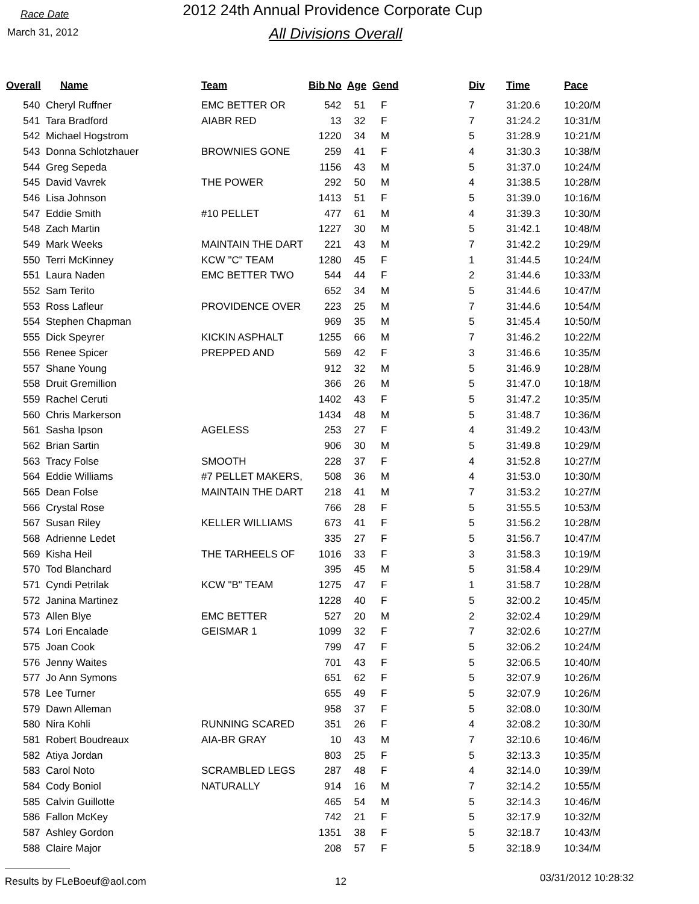Race Date
March 31, 2012
2012 24th Annual Providence Corporate Cup
All Divisions Overall
| Overall | Name | Team | Bib No | Age | Gend | Div | Time | Pace |
| --- | --- | --- | --- | --- | --- | --- | --- | --- |
| 540 | Cheryl Ruffner | EMC BETTER OR | 542 | 51 | F | 7 | 31:20.6 | 10:20/M |
| 541 | Tara Bradford | AIABR RED | 13 | 32 | F | 7 | 31:24.2 | 10:31/M |
| 542 | Michael Hogstrom | | 1220 | 34 | M | 5 | 31:28.9 | 10:21/M |
| 543 | Donna Schlotzhauer | BROWNIES GONE | 259 | 41 | F | 4 | 31:30.3 | 10:38/M |
| 544 | Greg Sepeda | | 1156 | 43 | M | 5 | 31:37.0 | 10:24/M |
| 545 | David Vavrek | THE POWER | 292 | 50 | M | 4 | 31:38.5 | 10:28/M |
| 546 | Lisa Johnson | | 1413 | 51 | F | 5 | 31:39.0 | 10:16/M |
| 547 | Eddie Smith | #10 PELLET | 477 | 61 | M | 4 | 31:39.3 | 10:30/M |
| 548 | Zach Martin | | 1227 | 30 | M | 5 | 31:42.1 | 10:48/M |
| 549 | Mark Weeks | MAINTAIN THE DART | 221 | 43 | M | 7 | 31:42.2 | 10:29/M |
| 550 | Terri McKinney | KCW "C" TEAM | 1280 | 45 | F | 1 | 31:44.5 | 10:24/M |
| 551 | Laura Naden | EMC BETTER TWO | 544 | 44 | F | 2 | 31:44.6 | 10:33/M |
| 552 | Sam Terito | | 652 | 34 | M | 5 | 31:44.6 | 10:47/M |
| 553 | Ross Lafleur | PROVIDENCE OVER | 223 | 25 | M | 7 | 31:44.6 | 10:54/M |
| 554 | Stephen Chapman | | 969 | 35 | M | 5 | 31:45.4 | 10:50/M |
| 555 | Dick Speyrer | KICKIN ASPHALT | 1255 | 66 | M | 7 | 31:46.2 | 10:22/M |
| 556 | Renee Spicer | PREPPED AND | 569 | 42 | F | 3 | 31:46.6 | 10:35/M |
| 557 | Shane Young | | 912 | 32 | M | 5 | 31:46.9 | 10:28/M |
| 558 | Druit Gremillion | | 366 | 26 | M | 5 | 31:47.0 | 10:18/M |
| 559 | Rachel Ceruti | | 1402 | 43 | F | 5 | 31:47.2 | 10:35/M |
| 560 | Chris Markerson | | 1434 | 48 | M | 5 | 31:48.7 | 10:36/M |
| 561 | Sasha Ipson | AGELESS | 253 | 27 | F | 4 | 31:49.2 | 10:43/M |
| 562 | Brian Sartin | | 906 | 30 | M | 5 | 31:49.8 | 10:29/M |
| 563 | Tracy Folse | SMOOTH | 228 | 37 | F | 4 | 31:52.8 | 10:27/M |
| 564 | Eddie Williams | #7 PELLET MAKERS, | 508 | 36 | M | 4 | 31:53.0 | 10:30/M |
| 565 | Dean Folse | MAINTAIN THE DART | 218 | 41 | M | 7 | 31:53.2 | 10:27/M |
| 566 | Crystal Rose | | 766 | 28 | F | 5 | 31:55.5 | 10:53/M |
| 567 | Susan Riley | KELLER WILLIAMS | 673 | 41 | F | 5 | 31:56.2 | 10:28/M |
| 568 | Adrienne Ledet | | 335 | 27 | F | 5 | 31:56.7 | 10:47/M |
| 569 | Kisha Heil | THE TARHEELS OF | 1016 | 33 | F | 3 | 31:58.3 | 10:19/M |
| 570 | Tod Blanchard | | 395 | 45 | M | 5 | 31:58.4 | 10:29/M |
| 571 | Cyndi Petrilak | KCW "B" TEAM | 1275 | 47 | F | 1 | 31:58.7 | 10:28/M |
| 572 | Janina Martinez | | 1228 | 40 | F | 5 | 32:00.2 | 10:45/M |
| 573 | Allen Blye | EMC BETTER | 527 | 20 | M | 2 | 32:02.4 | 10:29/M |
| 574 | Lori Encalade | GEISMAR 1 | 1099 | 32 | F | 7 | 32:02.6 | 10:27/M |
| 575 | Joan Cook | | 799 | 47 | F | 5 | 32:06.2 | 10:24/M |
| 576 | Jenny Waites | | 701 | 43 | F | 5 | 32:06.5 | 10:40/M |
| 577 | Jo Ann Symons | | 651 | 62 | F | 5 | 32:07.9 | 10:26/M |
| 578 | Lee Turner | | 655 | 49 | F | 5 | 32:07.9 | 10:26/M |
| 579 | Dawn Alleman | | 958 | 37 | F | 5 | 32:08.0 | 10:30/M |
| 580 | Nira Kohli | RUNNING SCARED | 351 | 26 | F | 4 | 32:08.2 | 10:30/M |
| 581 | Robert Boudreaux | AIA-BR GRAY | 10 | 43 | M | 7 | 32:10.6 | 10:46/M |
| 582 | Atiya Jordan | | 803 | 25 | F | 5 | 32:13.3 | 10:35/M |
| 583 | Carol Noto | SCRAMBLED LEGS | 287 | 48 | F | 4 | 32:14.0 | 10:39/M |
| 584 | Cody Boniol | NATURALLY | 914 | 16 | M | 7 | 32:14.2 | 10:55/M |
| 585 | Calvin Guillotte | | 465 | 54 | M | 5 | 32:14.3 | 10:46/M |
| 586 | Fallon McKey | | 742 | 21 | F | 5 | 32:17.9 | 10:32/M |
| 587 | Ashley Gordon | | 1351 | 38 | F | 5 | 32:18.7 | 10:43/M |
| 588 | Claire Major | | 208 | 57 | F | 5 | 32:18.9 | 10:34/M |
Results by FLeBoeuf@aol.com 12
03/31/2012 10:28:32